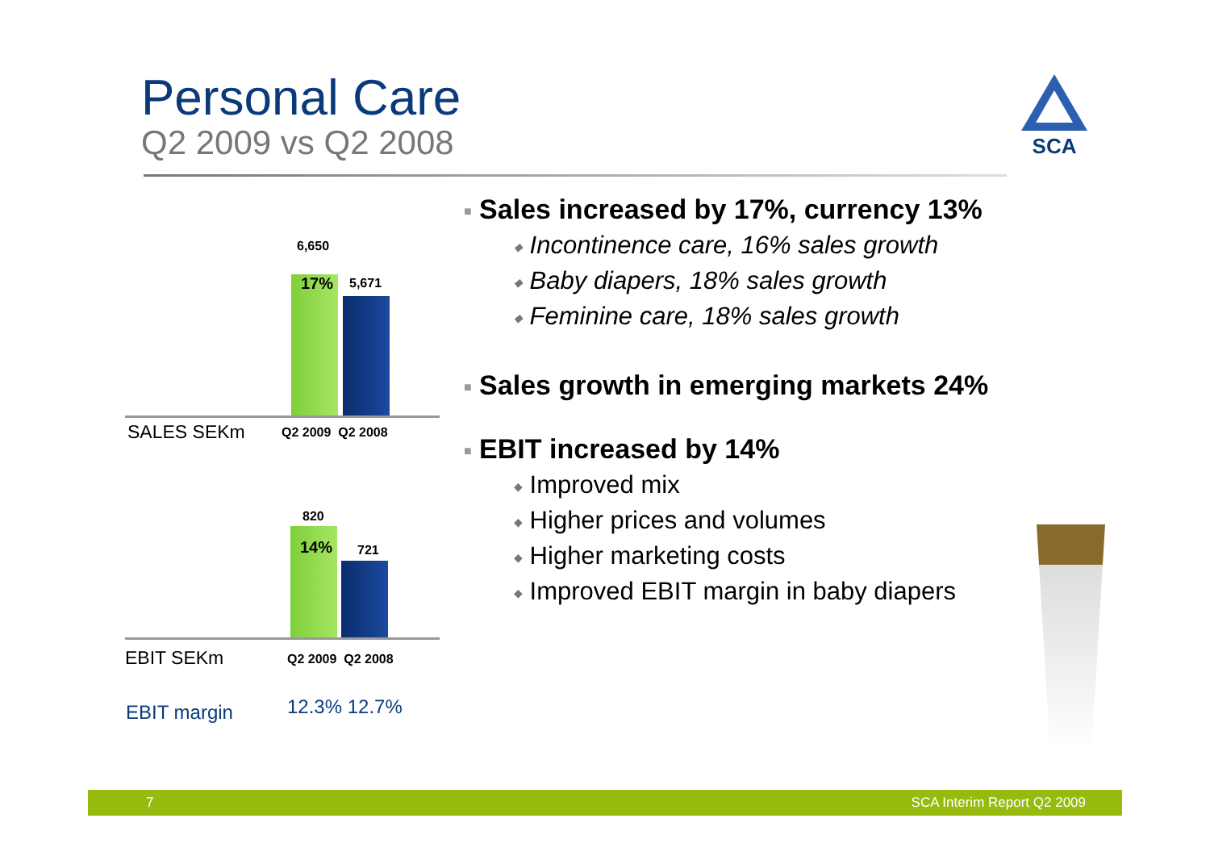Personal Care
Q2 2009 vs Q2 2008
SCA
6,650
17% 5,671
SALES SEKm Q2 2009 Q2 2008
820
14% 721
EBIT SEKm Q2 2009 Q2 2008
EBIT margin 12.3% 12.7%
■ Sales increased by 17%, currency 13%
◆ Incontinence care, 16% sales growth
◆ Baby diapers, 18% sales growth
◆ Feminine care, 18% sales growth
■ Sales growth in emerging markets 24%
■ EBIT increased by 14%
◆ Improved mix
◆ Higher prices and volumes
◆ Higher marketing costs
◆ Improved EBIT margin in baby diapers
7 SCA Interim Report Q2 2009